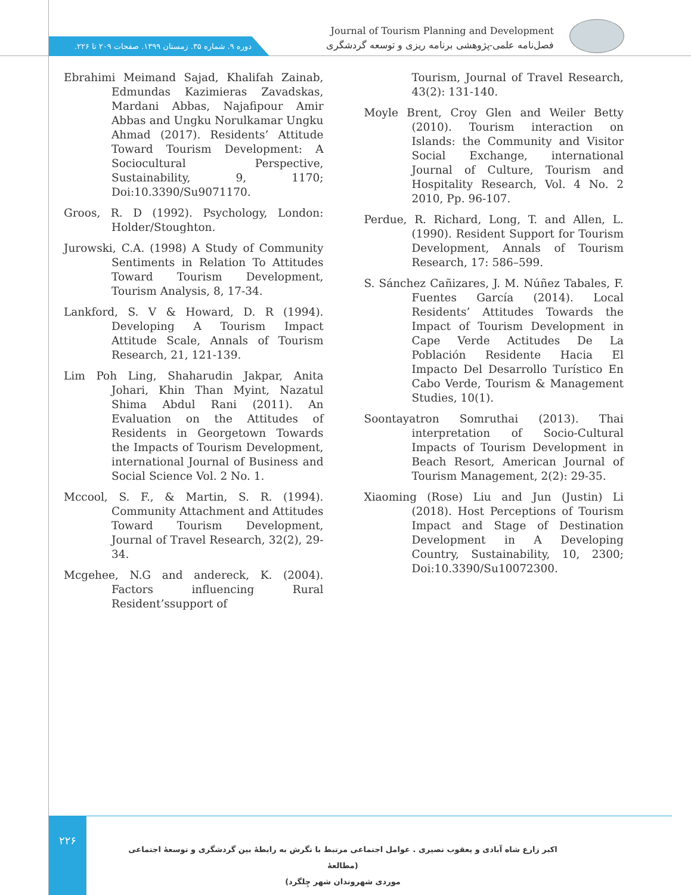Journal of Tourism Planning and Development
فصل‌نامه علمی-پژوهشی برنامه ریزی و توسعه گردشگری
دوره ۹. شماره ۳۵. زمستان ۱۳۹۹. صفحات ۲۰۹ تا ۲۲۶.
Ebrahimi Meimand Sajad, Khalifah Zainab, Edmundas Kazimieras Zavadskas, Mardani Abbas, Najafipour Amir Abbas and Ungku Norulkamar Ungku Ahmad (2017). Residents’ Attitude Toward Tourism Development: A Sociocultural Perspective, Sustainability, 9, 1170; Doi:10.3390/Su9071170.
Groos, R. D (1992). Psychology, London: Holder/Stoughton.
Jurowski, C.A. (1998) A Study of Community Sentiments in Relation To Attitudes Toward Tourism Development, Tourism Analysis, 8, 17-34.
Lankford, S. V & Howard, D. R (1994). Developing A Tourism Impact Attitude Scale, Annals of Tourism Research, 21, 121-139.
Lim Poh Ling, Shaharudin Jakpar, Anita Johari, Khin Than Myint, Nazatul Shima Abdul Rani (2011). An Evaluation on the Attitudes of Residents in Georgetown Towards the Impacts of Tourism Development, international Journal of Business and Social Science Vol. 2 No. 1.
Mccool, S. F., & Martin, S. R. (1994). Community Attachment and Attitudes Toward Tourism Development, Journal of Travel Research, 32(2), 29-34.
Mcgehee, N.G and andereck, K. (2004). Factors influencing Rural Resident’ssupport of
Tourism, Journal of Travel Research, 43(2): 131-140.
Moyle Brent, Croy Glen and Weiler Betty (2010). Tourism interaction on Islands: the Community and Visitor Social Exchange, international Journal of Culture, Tourism and Hospitality Research, Vol. 4 No. 2 2010, Pp. 96-107.
Perdue, R. Richard, Long, T. and Allen, L. (1990). Resident Support for Tourism Development, Annals of Tourism Research, 17: 586–599.
S. Sánchez Cañizares, J. M. Núñez Tabales, F. Fuentes García (2014). Local Residents’ Attitudes Towards the Impact of Tourism Development in Cape Verde Actitudes De La Población Residente Hacia El Impacto Del Desarrollo Turístico En Cabo Verde, Tourism & Management Studies, 10(1).
Soontayatron Somruthai (2013). Thai interpretation of Socio-Cultural Impacts of Tourism Development in Beach Resort, American Journal of Tourism Management, 2(2): 29-35.
Xiaoming (Rose) Liu and Jun (Justin) Li (2018). Host Perceptions of Tourism Impact and Stage of Destination Development in A Developing Country, Sustainability, 10, 2300; Doi:10.3390/Su10072300.
۲۲۶
اکبر زارع شاه آبادی و یعقوب نصیری . عوامل اجتماعی مرتبط با نگرش به رابطۀ بین گردشگری و توسعۀ اجتماعی (مطالعۀ
موردی شهروندان شهر چِلگرد)